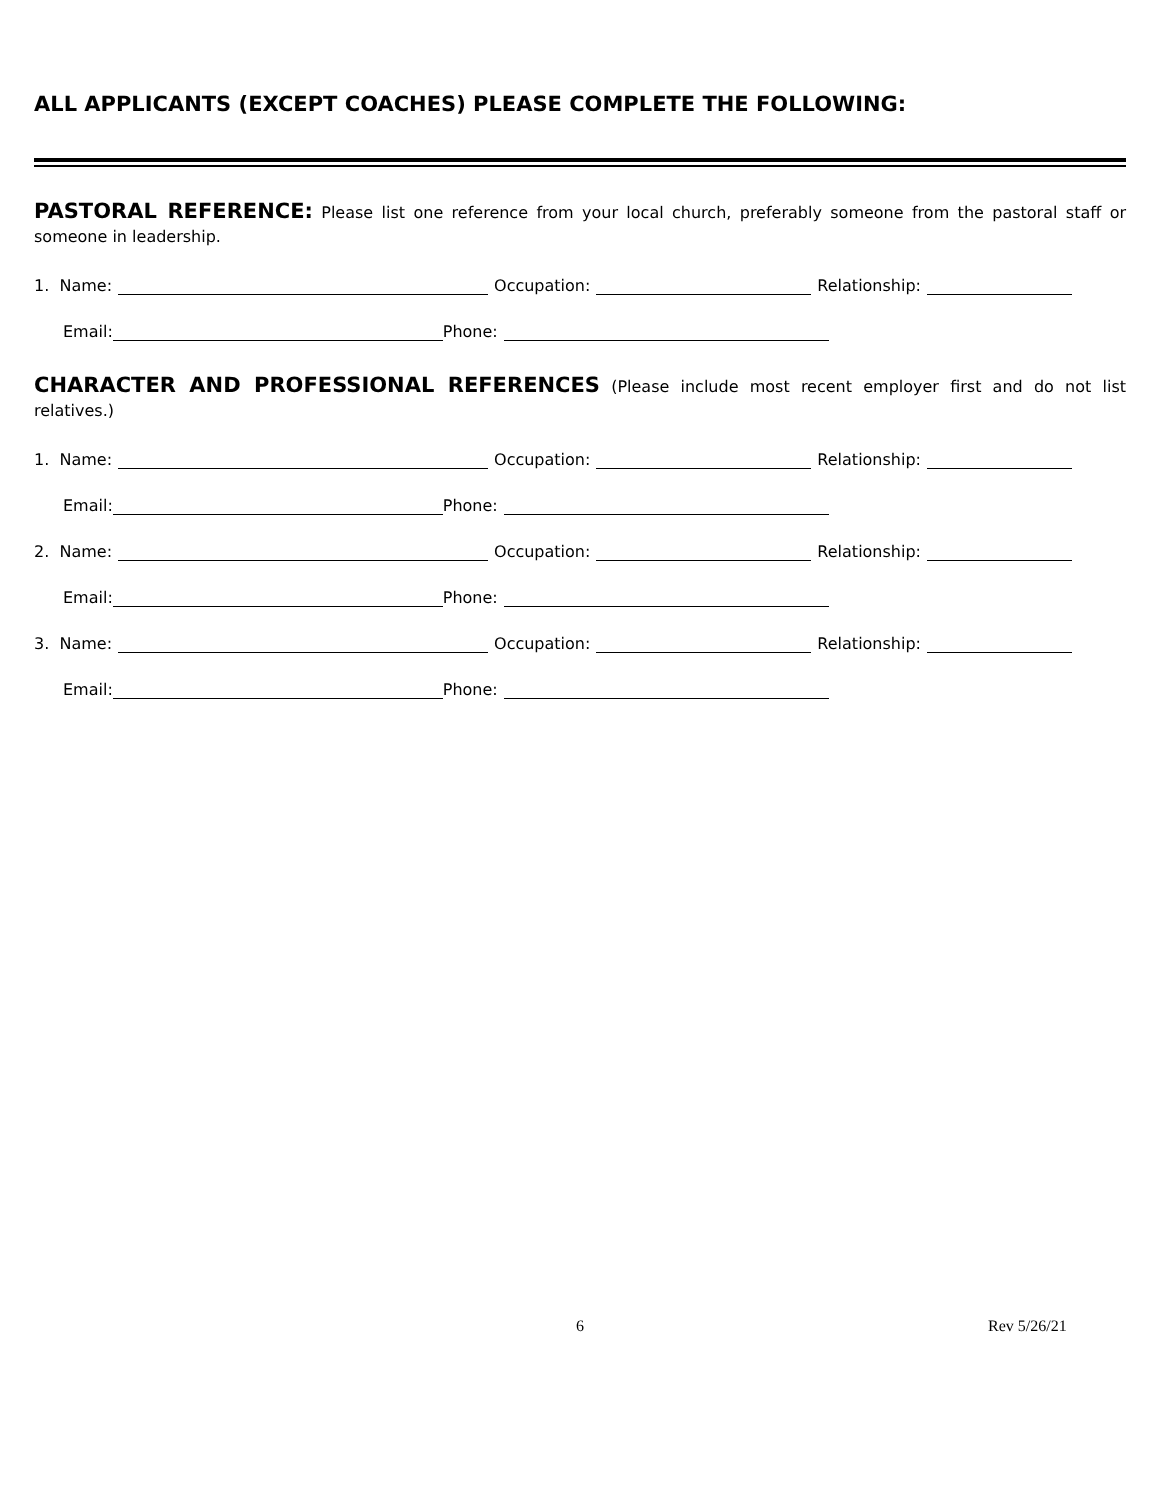ALL APPLICANTS (EXCEPT COACHES) PLEASE COMPLETE THE FOLLOWING:
PASTORAL REFERENCE: Please list one reference from your local church, preferably someone from the pastoral staff or someone in leadership.
1. Name: Occupation: Relationship:
Email: Phone:
CHARACTER AND PROFESSIONAL REFERENCES (Please include most recent employer first and do not list relatives.)
1. Name: Occupation: Relationship:
Email: Phone:
2. Name: Occupation: Relationship:
Email: Phone:
3. Name: Occupation: Relationship:
Email: Phone:
6 Rev 5/26/21